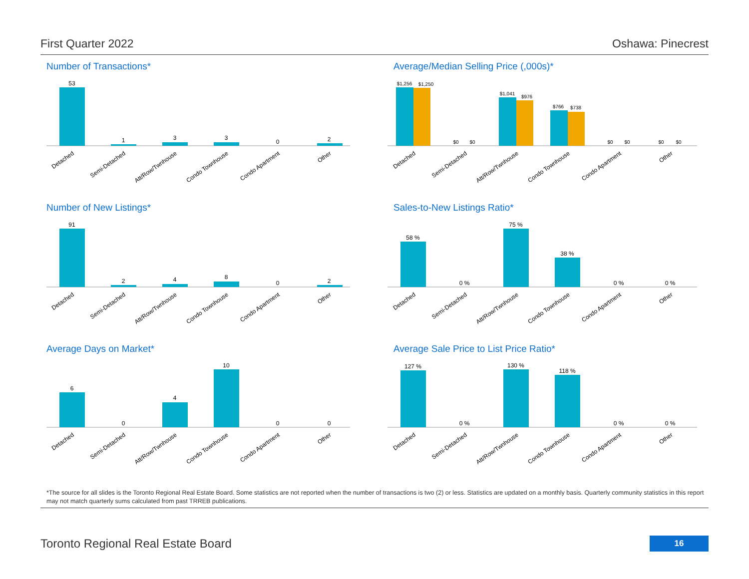First Quarter 2022 Oshawa: Pinecrest
Number of Transactions*
53
1
3
3
0
2
Detached
Semi-Detached
Att/Row/Twnhouse
Condo Townhouse
Condo Apartment
Other
Average/Median Selling Price (,000s)*
$1,256
$1,250
$0
$0
$1,041
$976
$766
$738
$0
$0
$0
$0
Detached
Semi-Detached
Att/Row/Twnhouse
Condo Townhouse
Condo Apartment
Other
Number of New Listings*
91
2
4
8
0
2
Detached
Semi-Detached
Att/Row/Twnhouse
Condo Townhouse
Condo Apartment
Other
Sales-to-New Listings Ratio*
58 %
0 %
75 %
38 %
0 %
0 %
Detached
Semi-Detached
Att/Row/Twnhouse
Condo Townhouse
Condo Apartment
Other
Average Days on Market*
6
0
4
10
0
0
Detached
Semi-Detached
Att/Row/Twnhouse
Condo Townhouse
Condo Apartment
Other
Average Sale Price to List Price Ratio*
127 %
0 %
130 %
118 %
0 %
0 %
Detached
Semi-Detached
Att/Row/Twnhouse
Condo Townhouse
Condo Apartment
Other
*The source for all slides is the Toronto Regional Real Estate Board. Some statistics are not reported when the number of transactions is two (2) or less. Statistics are updated on a monthly basis. Quarterly community statistics in this report may not match quarterly sums calculated from past TRREB publications.
Toronto Regional Real Estate Board 16